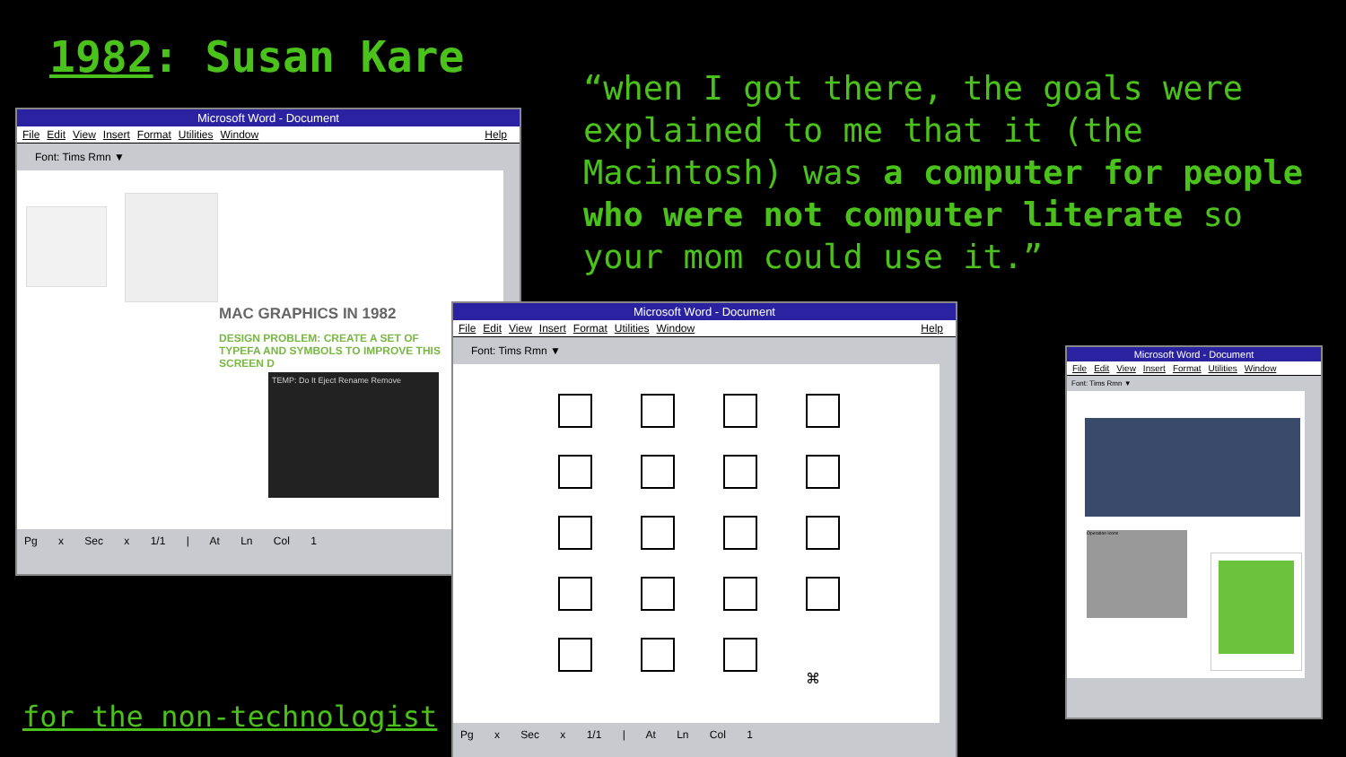1982: Susan Kare
“when I got there, the goals were explained to me that it (the Macintosh) was a computer for people who were not computer literate so your mom could use it.”
Microsoft Word - Document
File Edit View Insert Format Utilities Window Help
Font: Tims Rmn ▼
MAC GRAPHICS IN 1982
DESIGN PROBLEM: CREATE A SET OF TYPEFA AND SYMBOLS TO IMPROVE THIS SCREEN D
TEMP: Do It Eject Rename Remove
Pg x Sec x 1/1 | At Ln Col 1
Microsoft Word - Document
File Edit View Insert Format Utilities Window Help
Font: Tims Rmn ▼
⌘
Pg x Sec x 1/1 | At Ln Col 1
Microsoft Word - Document
File Edit View Insert Format Utilities Window
Font: Tims Rmn ▼
Operation Icons
for the non-technologist